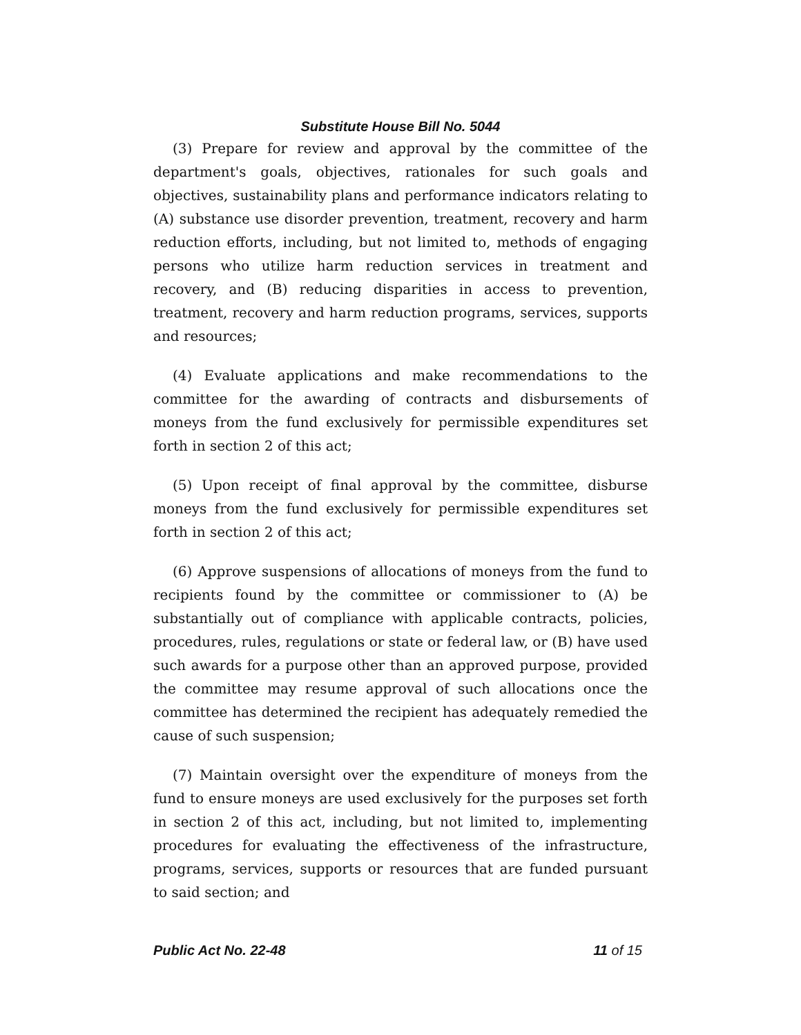Substitute House Bill No. 5044
(3) Prepare for review and approval by the committee of the department's goals, objectives, rationales for such goals and objectives, sustainability plans and performance indicators relating to (A) substance use disorder prevention, treatment, recovery and harm reduction efforts, including, but not limited to, methods of engaging persons who utilize harm reduction services in treatment and recovery, and (B) reducing disparities in access to prevention, treatment, recovery and harm reduction programs, services, supports and resources;
(4) Evaluate applications and make recommendations to the committee for the awarding of contracts and disbursements of moneys from the fund exclusively for permissible expenditures set forth in section 2 of this act;
(5) Upon receipt of final approval by the committee, disburse moneys from the fund exclusively for permissible expenditures set forth in section 2 of this act;
(6) Approve suspensions of allocations of moneys from the fund to recipients found by the committee or commissioner to (A) be substantially out of compliance with applicable contracts, policies, procedures, rules, regulations or state or federal law, or (B) have used such awards for a purpose other than an approved purpose, provided the committee may resume approval of such allocations once the committee has determined the recipient has adequately remedied the cause of such suspension;
(7) Maintain oversight over the expenditure of moneys from the fund to ensure moneys are used exclusively for the purposes set forth in section 2 of this act, including, but not limited to, implementing procedures for evaluating the effectiveness of the infrastructure, programs, services, supports or resources that are funded pursuant to said section; and
Public Act No. 22-48 11 of 15